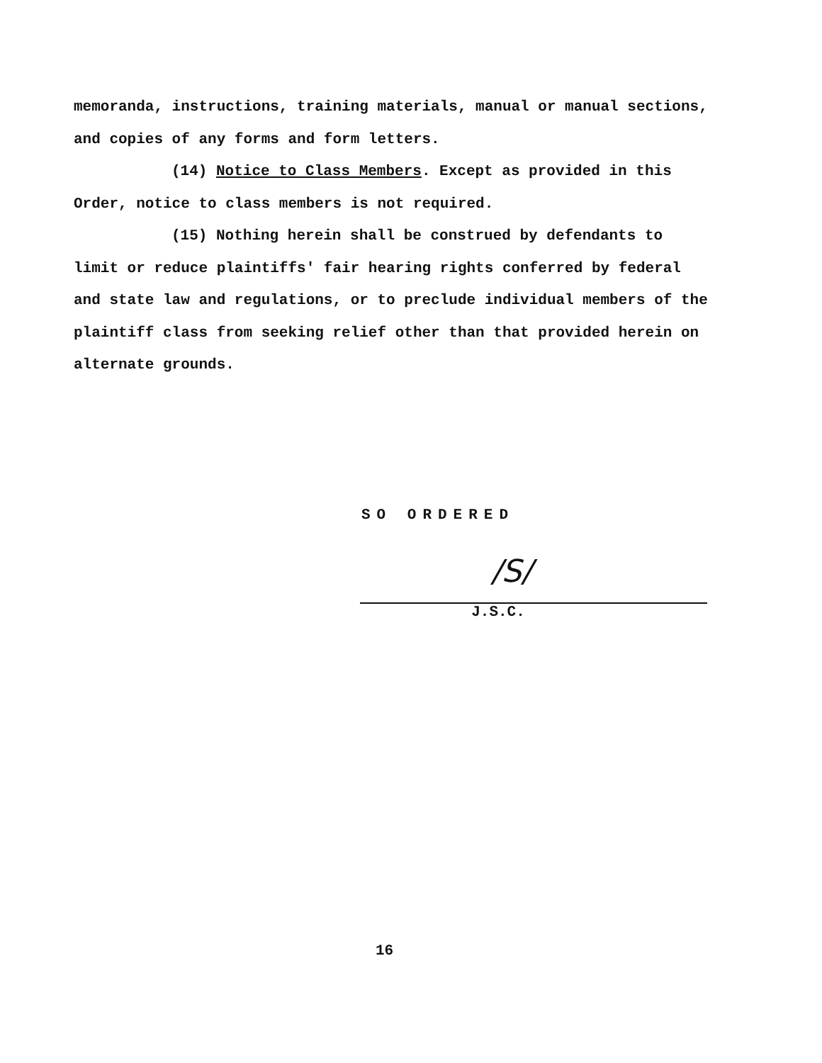memoranda, instructions, training materials, manual or manual sections, and copies of any forms and form letters.
(14) Notice to Class Members. Except as provided in this Order, notice to class members is not required.
(15) Nothing herein shall be construed by defendants to limit or reduce plaintiffs' fair hearing rights conferred by federal and state law and regulations, or to preclude individual members of the plaintiff class from seeking relief other than that provided herein on alternate grounds.
SO ORDERED
/S/
J.S.C.
16